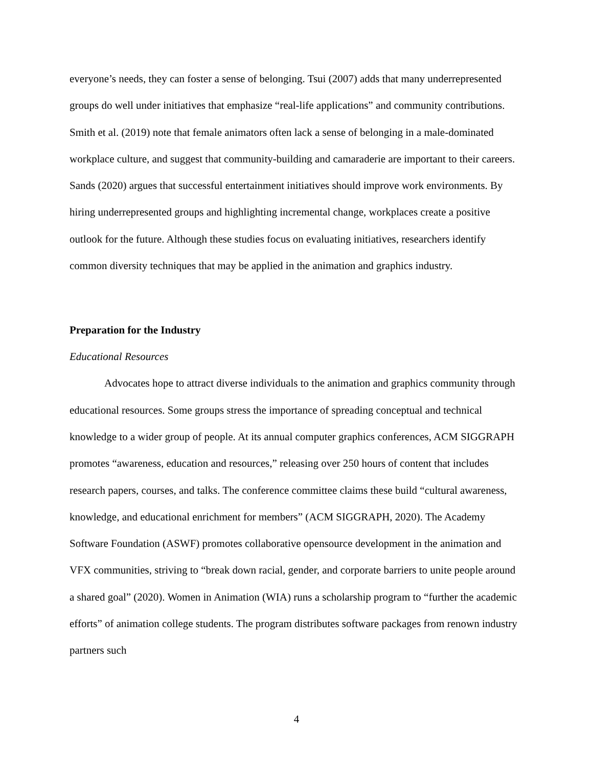everyone’s needs, they can foster a sense of belonging. Tsui (2007) adds that many underrepresented groups do well under initiatives that emphasize “real-life applications” and community contributions. Smith et al. (2019) note that female animators often lack a sense of belonging in a male-dominated workplace culture, and suggest that community-building and camaraderie are important to their careers. Sands (2020) argues that successful entertainment initiatives should improve work environments. By hiring underrepresented groups and highlighting incremental change, workplaces create a positive outlook for the future. Although these studies focus on evaluating initiatives, researchers identify common diversity techniques that may be applied in the animation and graphics industry.
Preparation for the Industry
Educational Resources
Advocates hope to attract diverse individuals to the animation and graphics community through educational resources. Some groups stress the importance of spreading conceptual and technical knowledge to a wider group of people. At its annual computer graphics conferences, ACM SIGGRAPH promotes “awareness, education and resources,” releasing over 250 hours of content that includes research papers, courses, and talks. The conference committee claims these build “cultural awareness, knowledge, and educational enrichment for members” (ACM SIGGRAPH, 2020). The Academy Software Foundation (ASWF) promotes collaborative opensource development in the animation and VFX communities, striving to “break down racial, gender, and corporate barriers to unite people around a shared goal” (2020). Women in Animation (WIA) runs a scholarship program to “further the academic efforts” of animation college students. The program distributes software packages from renown industry partners such
4